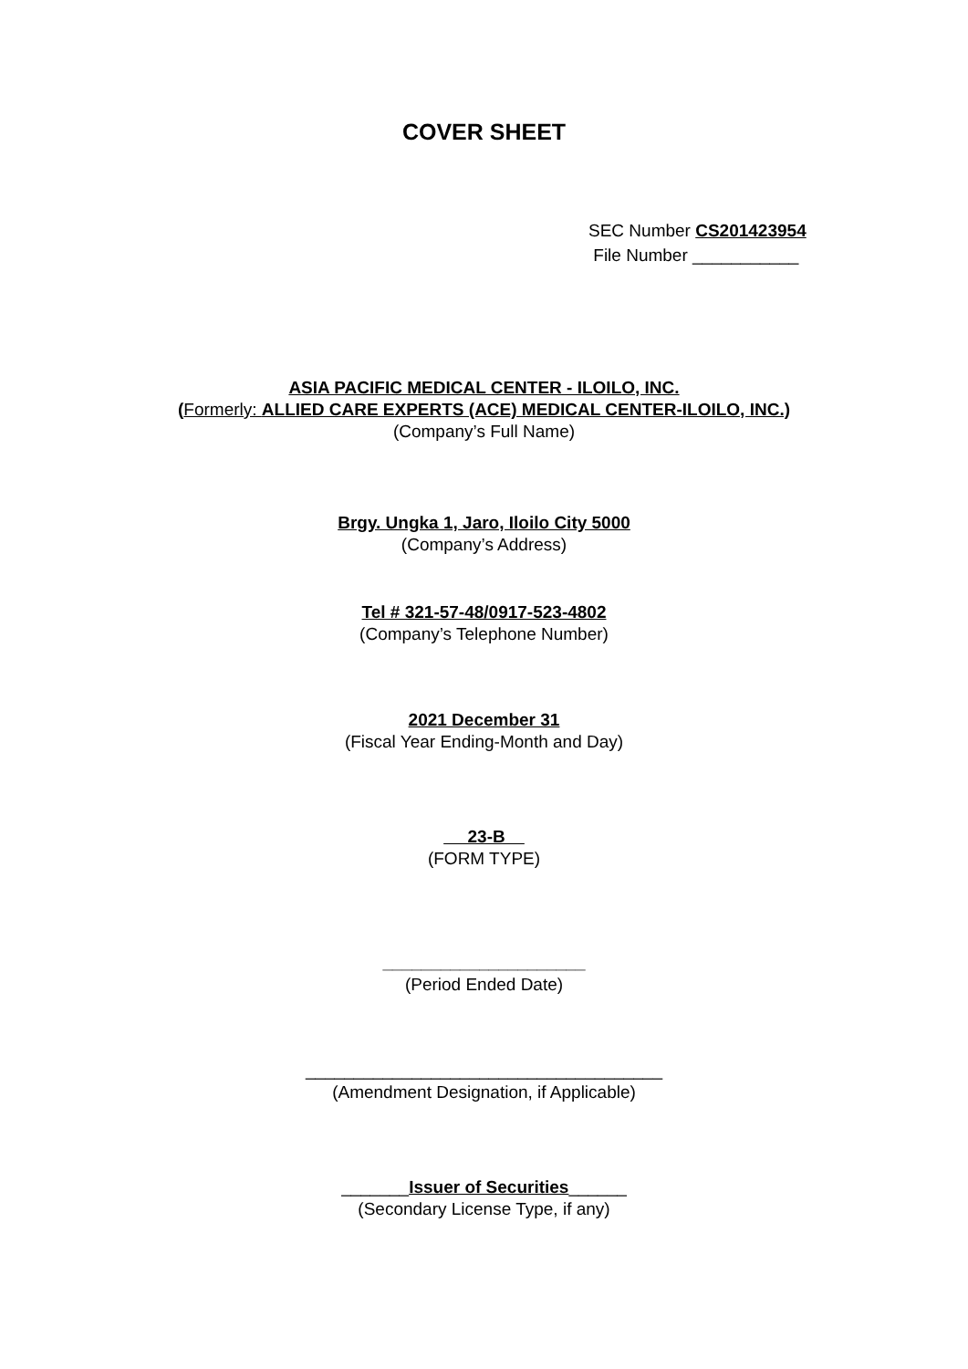COVER SHEET
SEC Number CS201423954
File Number ___________
ASIA PACIFIC MEDICAL CENTER - ILOILO, INC.
(Formerly: ALLIED CARE EXPERTS (ACE) MEDICAL CENTER-ILOILO, INC.)
(Company’s Full Name)
Brgy. Ungka 1, Jaro, Iloilo City 5000
(Company’s Address)
Tel # 321-57-48/0917-523-4802
(Company’s Telephone Number)
2021 December 31
(Fiscal Year Ending-Month and Day)
23-B
(FORM TYPE)
_____________________
(Period Ended Date)
_____________________________________
(Amendment Designation, if Applicable)
_______Issuer of Securities______
(Secondary License Type, if any)